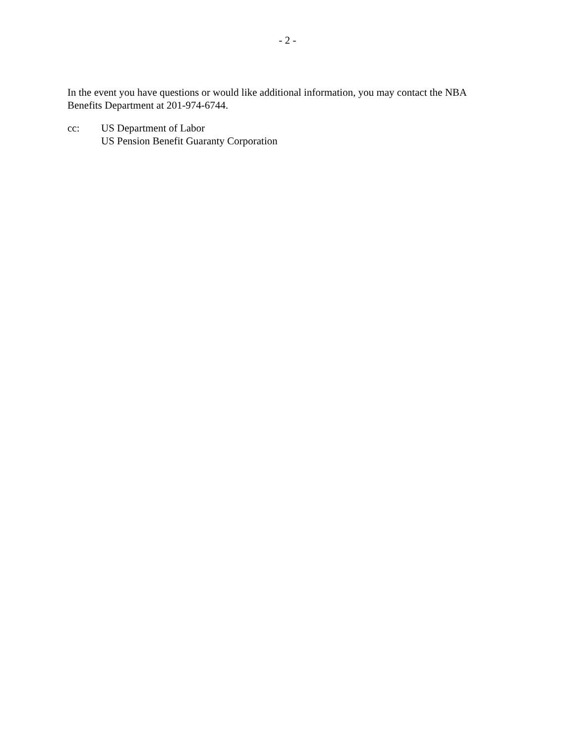- 2 -
In the event you have questions or would like additional information, you may contact the NBA Benefits Department at 201-974-6744.
cc: US Department of Labor
US Pension Benefit Guaranty Corporation